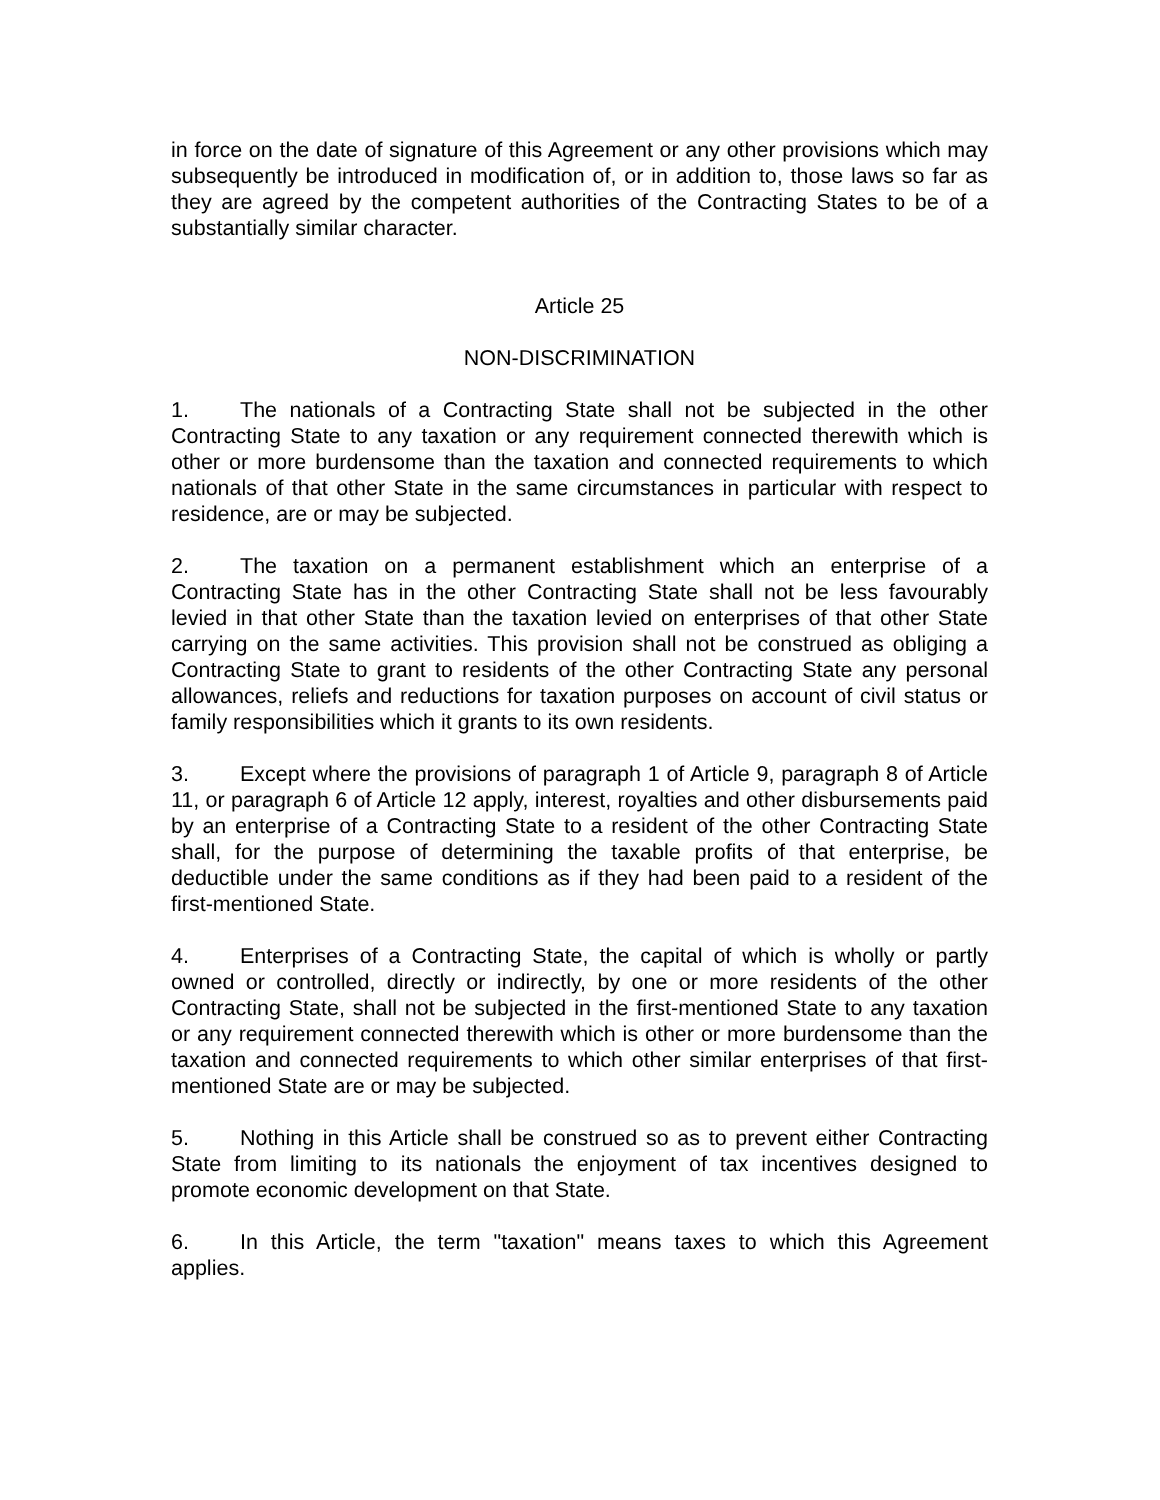in force on the date of signature of this Agreement or any other provisions which may subsequently be introduced in modification of, or in addition to, those laws so far as they are agreed by the competent authorities of the Contracting States to be of a substantially similar character.
Article 25
NON-DISCRIMINATION
1. The nationals of a Contracting State shall not be subjected in the other Contracting State to any taxation or any requirement connected therewith which is other or more burdensome than the taxation and connected requirements to which nationals of that other State in the same circumstances in particular with respect to residence, are or may be subjected.
2. The taxation on a permanent establishment which an enterprise of a Contracting State has in the other Contracting State shall not be less favourably levied in that other State than the taxation levied on enterprises of that other State carrying on the same activities. This provision shall not be construed as obliging a Contracting State to grant to residents of the other Contracting State any personal allowances, reliefs and reductions for taxation purposes on account of civil status or family responsibilities which it grants to its own residents.
3. Except where the provisions of paragraph 1 of Article 9, paragraph 8 of Article 11, or paragraph 6 of Article 12 apply, interest, royalties and other disbursements paid by an enterprise of a Contracting State to a resident of the other Contracting State shall, for the purpose of determining the taxable profits of that enterprise, be deductible under the same conditions as if they had been paid to a resident of the first-mentioned State.
4. Enterprises of a Contracting State, the capital of which is wholly or partly owned or controlled, directly or indirectly, by one or more residents of the other Contracting State, shall not be subjected in the first-mentioned State to any taxation or any requirement connected therewith which is other or more burdensome than the taxation and connected requirements to which other similar enterprises of that first-mentioned State are or may be subjected.
5. Nothing in this Article shall be construed so as to prevent either Contracting State from limiting to its nationals the enjoyment of tax incentives designed to promote economic development on that State.
6. In this Article, the term "taxation" means taxes to which this Agreement applies.